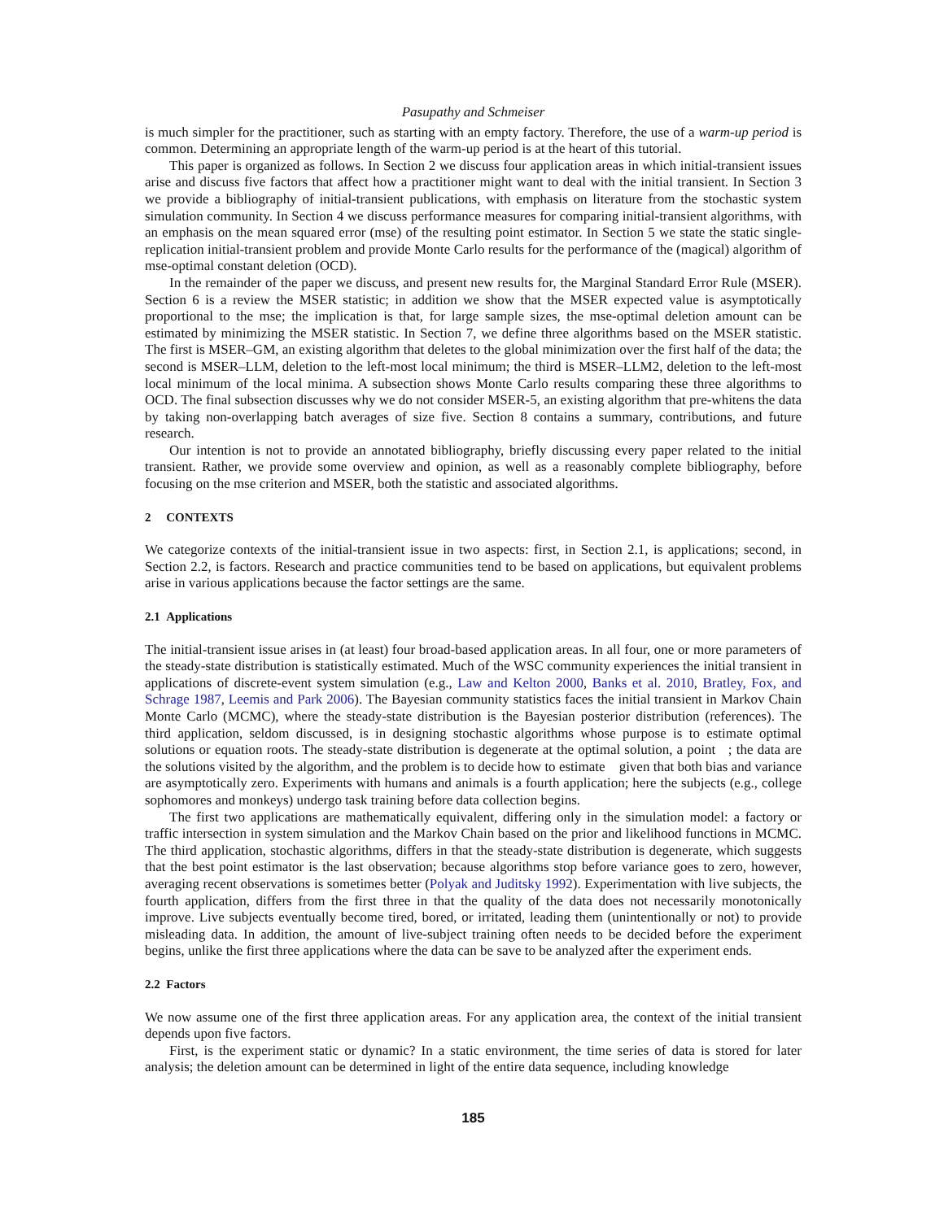Pasupathy and Schmeiser
is much simpler for the practitioner, such as starting with an empty factory. Therefore, the use of a warm-up period is common. Determining an appropriate length of the warm-up period is at the heart of this tutorial.
This paper is organized as follows. In Section 2 we discuss four application areas in which initial-transient issues arise and discuss five factors that affect how a practitioner might want to deal with the initial transient. In Section 3 we provide a bibliography of initial-transient publications, with emphasis on literature from the stochastic system simulation community. In Section 4 we discuss performance measures for comparing initial-transient algorithms, with an emphasis on the mean squared error (mse) of the resulting point estimator. In Section 5 we state the static single-replication initial-transient problem and provide Monte Carlo results for the performance of the (magical) algorithm of mse-optimal constant deletion (OCD).
In the remainder of the paper we discuss, and present new results for, the Marginal Standard Error Rule (MSER). Section 6 is a review the MSER statistic; in addition we show that the MSER expected value is asymptotically proportional to the mse; the implication is that, for large sample sizes, the mse-optimal deletion amount can be estimated by minimizing the MSER statistic. In Section 7, we define three algorithms based on the MSER statistic. The first is MSER–GM, an existing algorithm that deletes to the global minimization over the first half of the data; the second is MSER–LLM, deletion to the left-most local minimum; the third is MSER–LLM2, deletion to the left-most local minimum of the local minima. A subsection shows Monte Carlo results comparing these three algorithms to OCD. The final subsection discusses why we do not consider MSER-5, an existing algorithm that pre-whitens the data by taking non-overlapping batch averages of size five. Section 8 contains a summary, contributions, and future research.
Our intention is not to provide an annotated bibliography, briefly discussing every paper related to the initial transient. Rather, we provide some overview and opinion, as well as a reasonably complete bibliography, before focusing on the mse criterion and MSER, both the statistic and associated algorithms.
2 CONTEXTS
We categorize contexts of the initial-transient issue in two aspects: first, in Section 2.1, is applications; second, in Section 2.2, is factors. Research and practice communities tend to be based on applications, but equivalent problems arise in various applications because the factor settings are the same.
2.1 Applications
The initial-transient issue arises in (at least) four broad-based application areas. In all four, one or more parameters of the steady-state distribution is statistically estimated. Much of the WSC community experiences the initial transient in applications of discrete-event system simulation (e.g., Law and Kelton 2000, Banks et al. 2010, Bratley, Fox, and Schrage 1987, Leemis and Park 2006). The Bayesian community statistics faces the initial transient in Markov Chain Monte Carlo (MCMC), where the steady-state distribution is the Bayesian posterior distribution (references). The third application, seldom discussed, is in designing stochastic algorithms whose purpose is to estimate optimal solutions or equation roots. The steady-state distribution is degenerate at the optimal solution, a point ; the data are the solutions visited by the algorithm, and the problem is to decide how to estimate given that both bias and variance are asymptotically zero. Experiments with humans and animals is a fourth application; here the subjects (e.g., college sophomores and monkeys) undergo task training before data collection begins.
The first two applications are mathematically equivalent, differing only in the simulation model: a factory or traffic intersection in system simulation and the Markov Chain based on the prior and likelihood functions in MCMC. The third application, stochastic algorithms, differs in that the steady-state distribution is degenerate, which suggests that the best point estimator is the last observation; because algorithms stop before variance goes to zero, however, averaging recent observations is sometimes better (Polyak and Juditsky 1992). Experimentation with live subjects, the fourth application, differs from the first three in that the quality of the data does not necessarily monotonically improve. Live subjects eventually become tired, bored, or irritated, leading them (unintentionally or not) to provide misleading data. In addition, the amount of live-subject training often needs to be decided before the experiment begins, unlike the first three applications where the data can be save to be analyzed after the experiment ends.
2.2 Factors
We now assume one of the first three application areas. For any application area, the context of the initial transient depends upon five factors.
First, is the experiment static or dynamic? In a static environment, the time series of data is stored for later analysis; the deletion amount can be determined in light of the entire data sequence, including knowledge
185